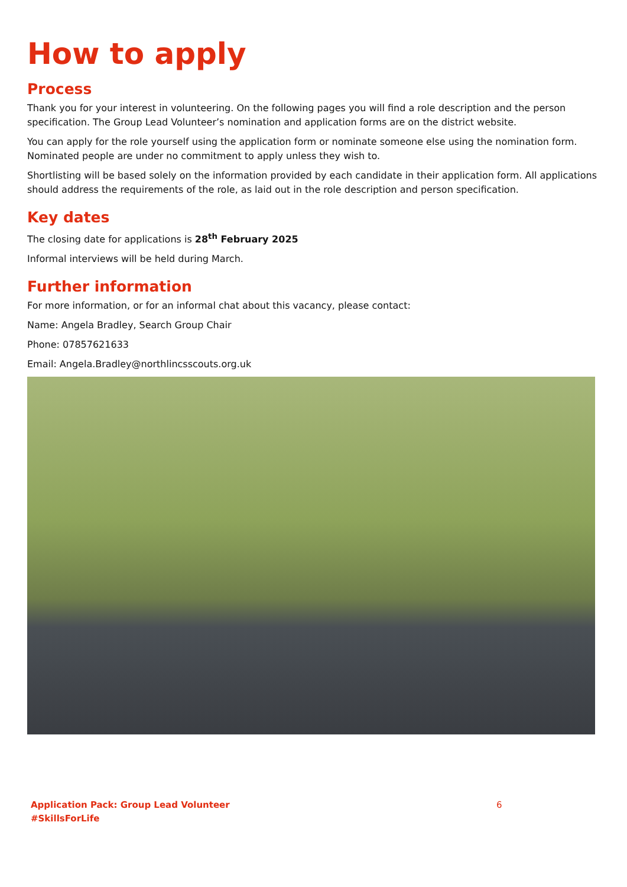How to apply
Process
Thank you for your interest in volunteering. On the following pages you will find a role description and the person specification. The Group Lead Volunteer’s nomination and application forms are on the district website.
You can apply for the role yourself using the application form or nominate someone else using the nomination form. Nominated people are under no commitment to apply unless they wish to.
Shortlisting will be based solely on the information provided by each candidate in their application form. All applications should address the requirements of the role, as laid out in the role description and person specification.
Key dates
The closing date for applications is 28<sup>th</sup> February 2025
Informal interviews will be held during March.
Further information
For more information, or for an informal chat about this vacancy, please contact:
Name: Angela Bradley, Search Group Chair
Phone: 07857621633
Email: Angela.Bradley@northlincsscouts.org.uk
Application Pack: Group Lead Volunteer
#SkillsForLife
6